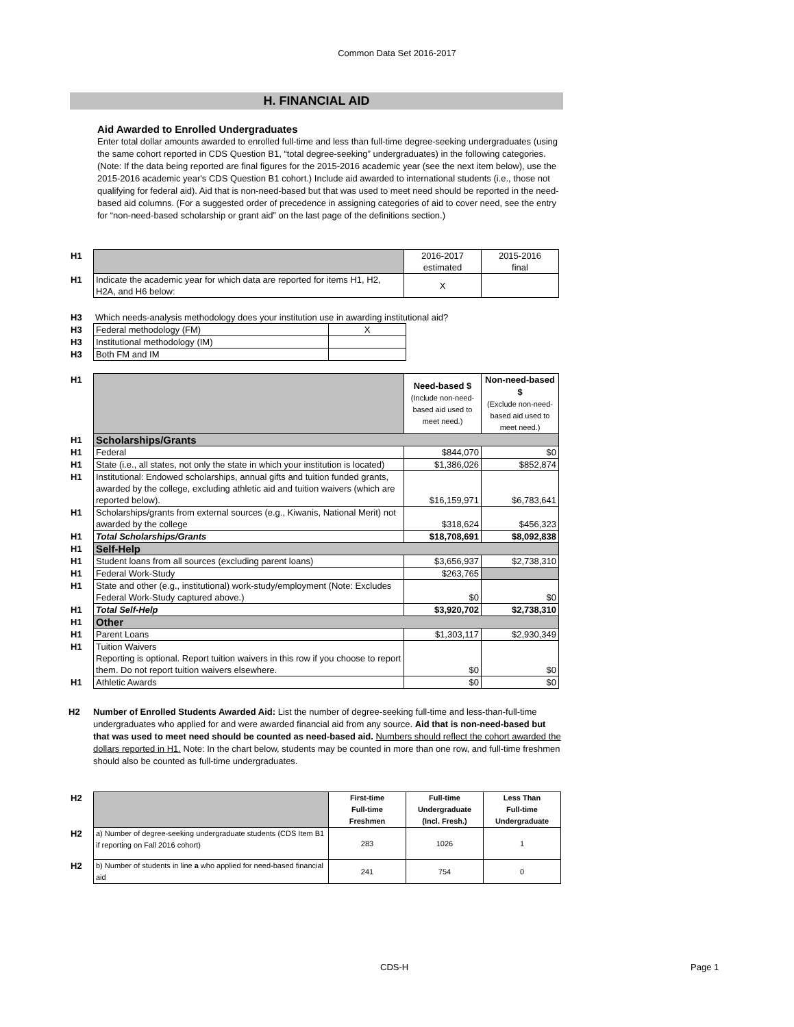Common Data Set 2016-2017
H. FINANCIAL AID
Aid Awarded to Enrolled Undergraduates
Enter total dollar amounts awarded to enrolled full-time and less than full-time degree-seeking undergraduates (using the same cohort reported in CDS Question B1, “total degree-seeking” undergraduates) in the following categories. (Note: If the data being reported are final figures for the 2015-2016 academic year (see the next item below), use the 2015-2016 academic year's CDS Question B1 cohort.) Include aid awarded to international students (i.e., those not qualifying for federal aid). Aid that is non-need-based but that was used to meet need should be reported in the need-based aid columns. (For a suggested order of precedence in assigning categories of aid to cover need, see the entry for “non-need-based scholarship or grant aid” on the last page of the definitions section.)
| H1 | | 2016-2017 estimated | 2015-2016 final |
| H1 | Indicate the academic year for which data are reported for items H1, H2, H2A, and H6 below: | X | |
| H3 | Which needs-analysis methodology does your institution use in awarding institutional aid? |
| H3 | Federal methodology (FM) | X |
| H3 | Institutional methodology (IM) | |
| H3 | Both FM and IM | |
| H1 | | Need-based $ (Include non-need-based aid used to meet need.) | Non-need-based $ (Exclude non-need-based aid used to meet need.) |
| H1 | Scholarships/Grants | | |
| H1 | Federal | $844,070 | $0 |
| H1 | State (i.e., all states, not only the state in which your institution is located) | $1,386,026 | $852,874 |
| H1 | Institutional: Endowed scholarships, annual gifts and tuition funded grants, awarded by the college, excluding athletic aid and tuition waivers (which are reported below). | $16,159,971 | $6,783,641 |
| H1 | Scholarships/grants from external sources (e.g., Kiwanis, National Merit) not awarded by the college | $318,624 | $456,323 |
| H1 | Total Scholarships/Grants | $18,708,691 | $8,092,838 |
| H1 | Self-Help | | |
| H1 | Student loans from all sources (excluding parent loans) | $3,656,937 | $2,738,310 |
| H1 | Federal Work-Study | $263,765 | |
| H1 | State and other (e.g., institutional) work-study/employment (Note: Excludes Federal Work-Study captured above.) | $0 | $0 |
| H1 | Total Self-Help | $3,920,702 | $2,738,310 |
| H1 | Other | | |
| H1 | Parent Loans | $1,303,117 | $2,930,349 |
| H1 | Tuition Waivers Reporting is optional. Report tuition waivers in this row if you choose to report them. Do not report tuition waivers elsewhere. | $0 | $0 |
| H1 | Athletic Awards | $0 | $0 |
H2 Number of Enrolled Students Awarded Aid: List the number of degree-seeking full-time and less-than-full-time undergraduates who applied for and were awarded financial aid from any source. Aid that is non-need-based but that was used to meet need should be counted as need-based aid. Numbers should reflect the cohort awarded the dollars reported in H1. Note: In the chart below, students may be counted in more than one row, and full-time freshmen should also be counted as full-time undergraduates.
| H2 | | First-time Full-time Freshmen | Full-time Undergraduate (Incl. Fresh.) | Less Than Full-time Undergraduate |
| H2 | a) Number of degree-seeking undergraduate students (CDS Item B1 if reporting on Fall 2016 cohort) | 283 | 1026 | 1 |
| H2 | b) Number of students in line a who applied for need-based financial aid | 241 | 754 | 0 |
CDS-H Page 1